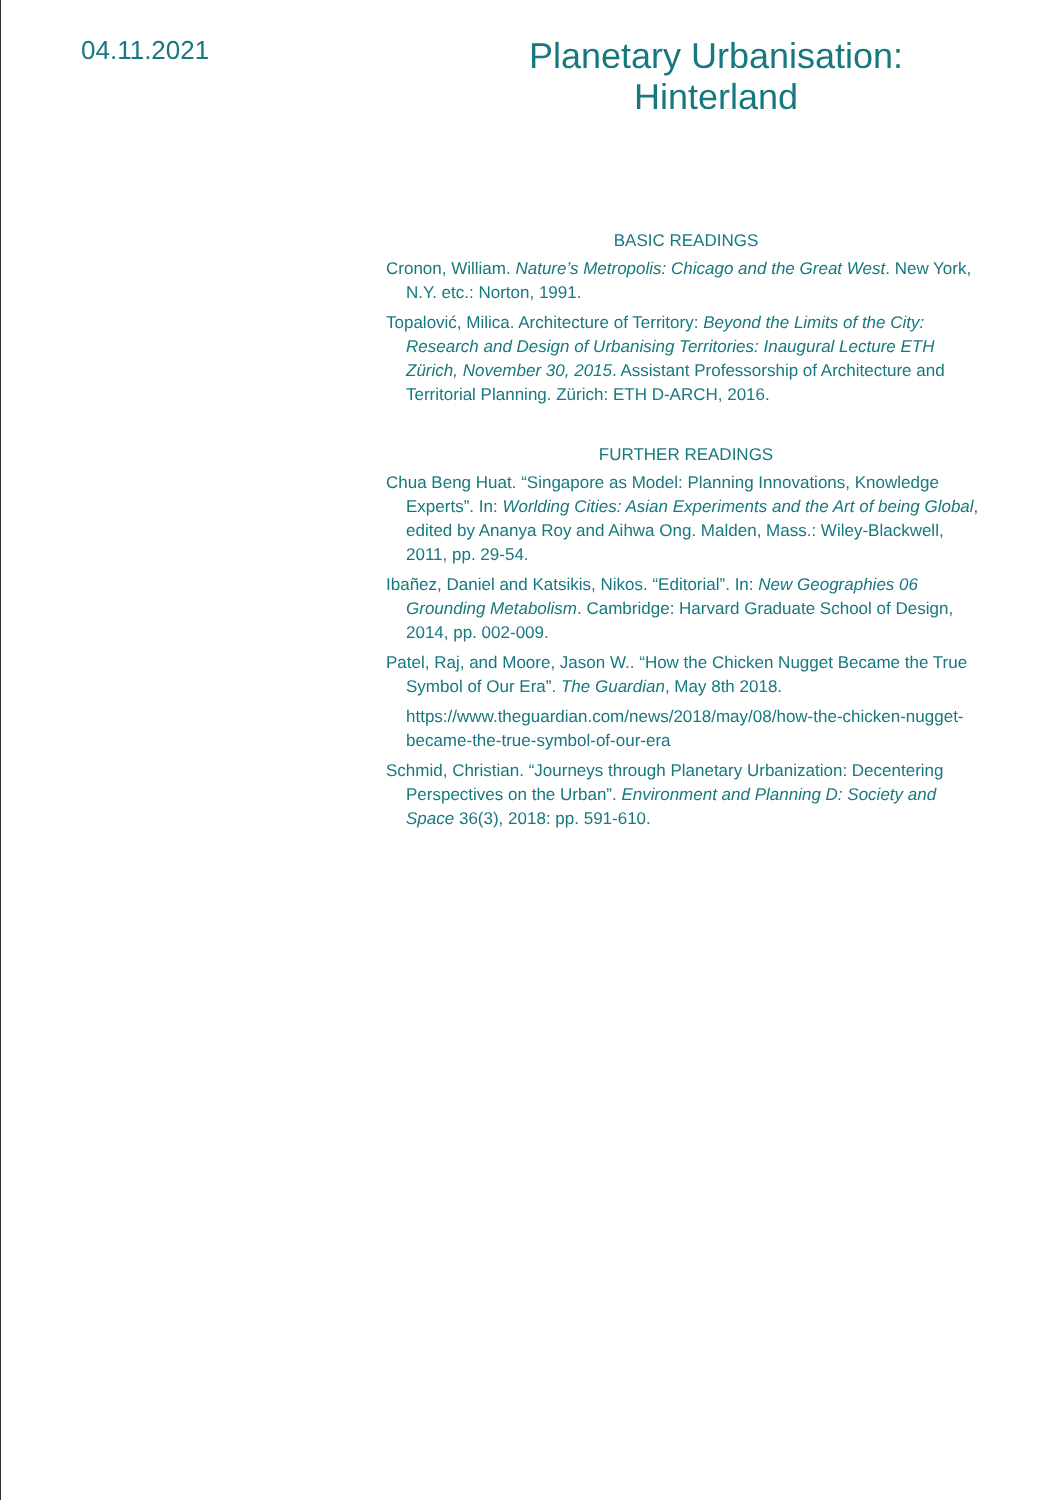04.11.2021
Planetary Urbanisation:
Hinterland
BASIC READINGS
Cronon, William. Nature’s Metropolis: Chicago and the Great West. New York, N.Y. etc.: Norton, 1991.
Topalović, Milica. Architecture of Territory: Beyond the Limits of the City: Research and Design of Urbanising Territories: Inaugural Lecture ETH Zürich, November 30, 2015. Assistant Professorship of Architecture and Territorial Planning. Zürich: ETH D-ARCH, 2016.
FURTHER READINGS
Chua Beng Huat. “Singapore as Model: Planning Innovations, Knowledge Experts”. In: Worlding Cities: Asian Experiments and the Art of being Global, edited by Ananya Roy and Aihwa Ong. Malden, Mass.: Wiley-Blackwell, 2011, pp. 29-54.
Ibañez, Daniel and Katsikis, Nikos. “Editorial”. In: New Geographies 06 Grounding Metabolism. Cambridge: Harvard Graduate School of Design, 2014, pp. 002-009.
Patel, Raj, and Moore, Jason W.. “How the Chicken Nugget Became the True Symbol of Our Era”. The Guardian, May 8th 2018.
https://www.theguardian.com/news/2018/may/08/how-the-chicken-nugget-became-the-true-symbol-of-our-era
Schmid, Christian. “Journeys through Planetary Urbanization: Decentering Perspectives on the Urban”. Environment and Planning D: Society and Space 36(3), 2018: pp. 591-610.